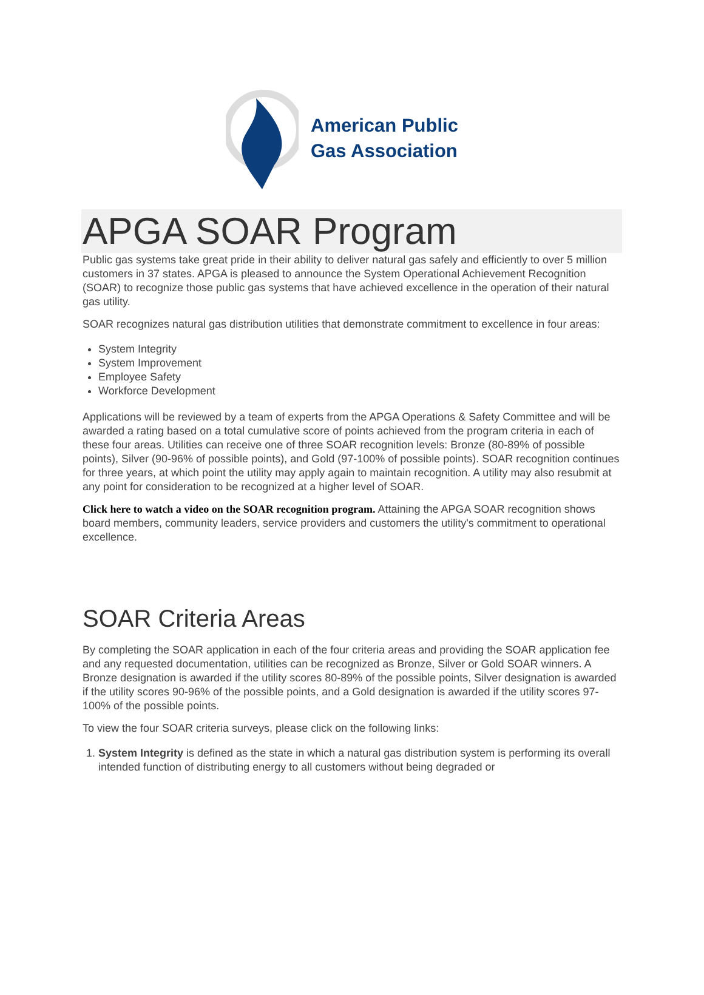American Public
Gas Association
APGA SOAR Program
Public gas systems take great pride in their ability to deliver natural gas safely and efficiently to over 5 million customers in 37 states. APGA is pleased to announce the System Operational Achievement Recognition (SOAR) to recognize those public gas systems that have achieved excellence in the operation of their natural gas utility.
SOAR recognizes natural gas distribution utilities that demonstrate commitment to excellence in four areas:
System Integrity
System Improvement
Employee Safety
Workforce Development
Applications will be reviewed by a team of experts from the APGA Operations & Safety Committee and will be awarded a rating based on a total cumulative score of points achieved from the program criteria in each of these four areas. Utilities can receive one of three SOAR recognition levels: Bronze (80-89% of possible points), Silver (90-96% of possible points), and Gold (97-100% of possible points). SOAR recognition continues for three years, at which point the utility may apply again to maintain recognition. A utility may also resubmit at any point for consideration to be recognized at a higher level of SOAR.
Click here to watch a video on the SOAR recognition program. Attaining the APGA SOAR recognition shows board members, community leaders, service providers and customers the utility's commitment to operational excellence.
SOAR Criteria Areas
By completing the SOAR application in each of the four criteria areas and providing the SOAR application fee and any requested documentation, utilities can be recognized as Bronze, Silver or Gold SOAR winners. A Bronze designation is awarded if the utility scores 80-89% of the possible points, Silver designation is awarded if the utility scores 90-96% of the possible points, and a Gold designation is awarded if the utility scores 97-100% of the possible points.
To view the four SOAR criteria surveys, please click on the following links:
1. System Integrity is defined as the state in which a natural gas distribution system is performing its overall intended function of distributing energy to all customers without being degraded or